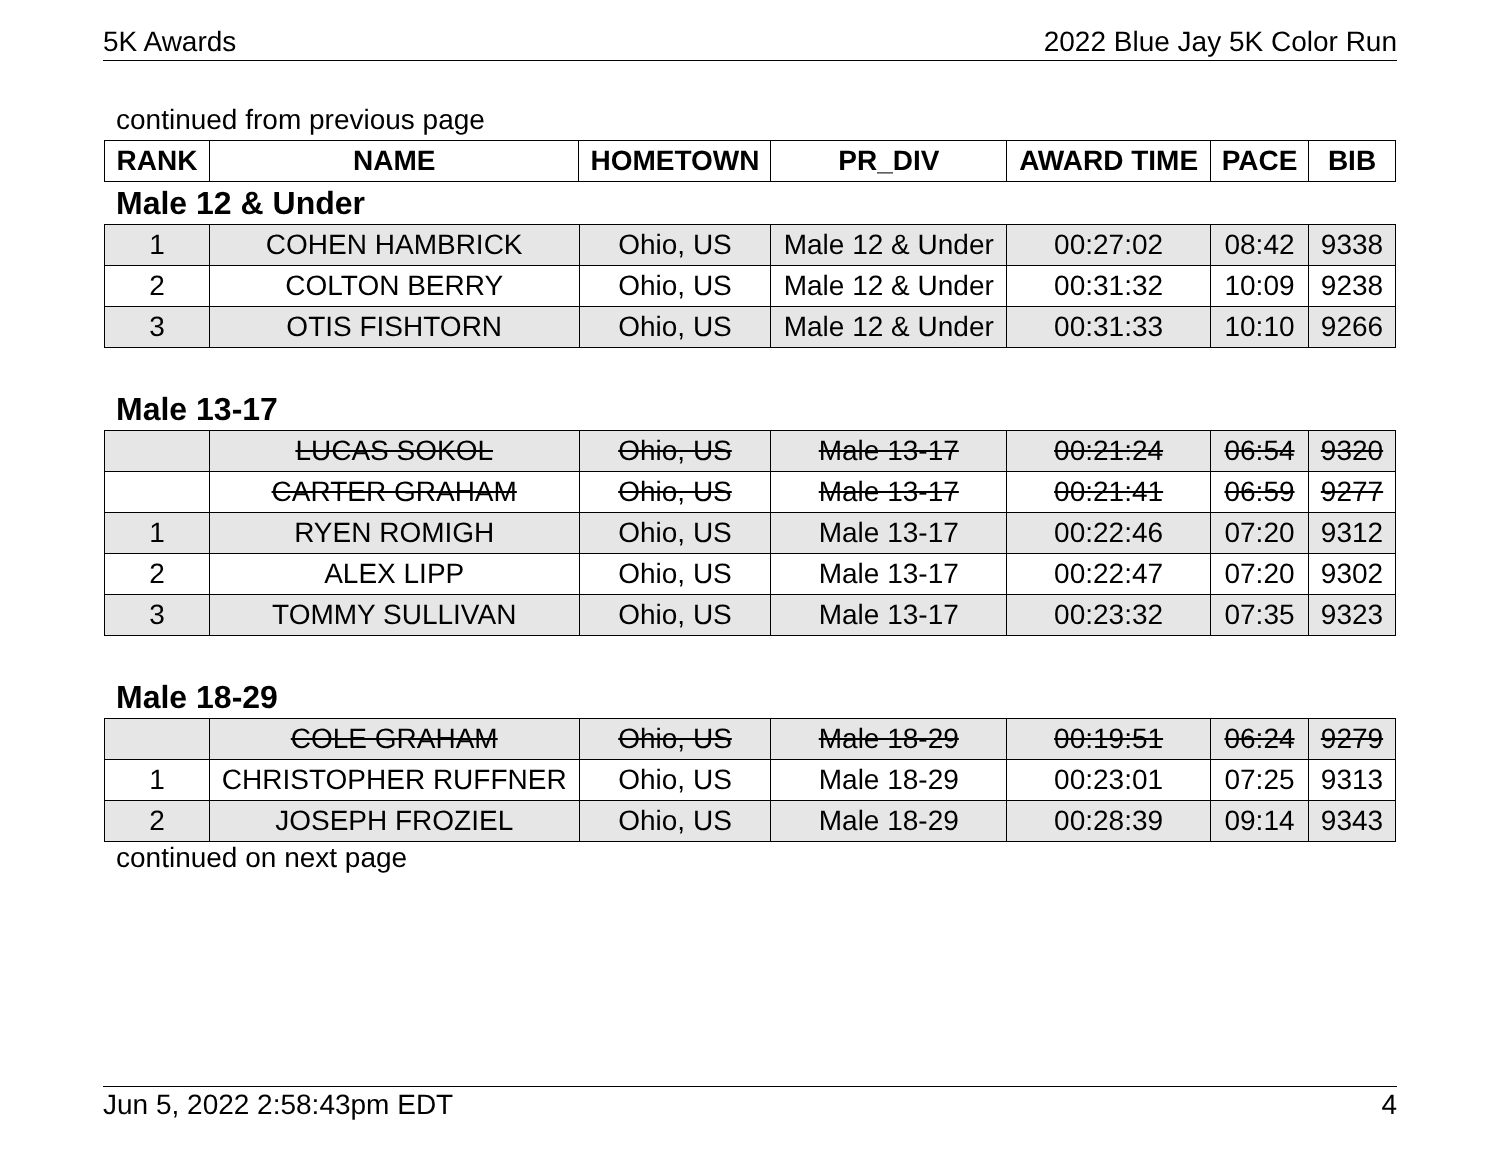5K Awards 2022 Blue Jay 5K Color Run
continued from previous page
| RANK | NAME | HOMETOWN | PR_DIV | AWARD TIME | PACE | BIB |
| --- | --- | --- | --- | --- | --- | --- |
Male 12 & Under
| 1 | COHEN HAMBRICK | Ohio, US | Male 12 & Under | 00:27:02 | 08:42 | 9338 |
| 2 | COLTON BERRY | Ohio, US | Male 12 & Under | 00:31:32 | 10:09 | 9238 |
| 3 | OTIS FISHTORN | Ohio, US | Male 12 & Under | 00:31:33 | 10:10 | 9266 |
Male 13-17
| | LUCAS SOKOL | Ohio, US | Male 13-17 | 00:21:24 | 06:54 | 9320 |
| | CARTER GRAHAM | Ohio, US | Male 13-17 | 00:21:41 | 06:59 | 9277 |
| 1 | RYEN ROMIGH | Ohio, US | Male 13-17 | 00:22:46 | 07:20 | 9312 |
| 2 | ALEX LIPP | Ohio, US | Male 13-17 | 00:22:47 | 07:20 | 9302 |
| 3 | TOMMY SULLIVAN | Ohio, US | Male 13-17 | 00:23:32 | 07:35 | 9323 |
Male 18-29
| | COLE GRAHAM | Ohio, US | Male 18-29 | 00:19:51 | 06:24 | 9279 |
| 1 | CHRISTOPHER RUFFNER | Ohio, US | Male 18-29 | 00:23:01 | 07:25 | 9313 |
| 2 | JOSEPH FROZIEL | Ohio, US | Male 18-29 | 00:28:39 | 09:14 | 9343 |
continued on next page
Jun 5, 2022 2:58:43pm EDT 4